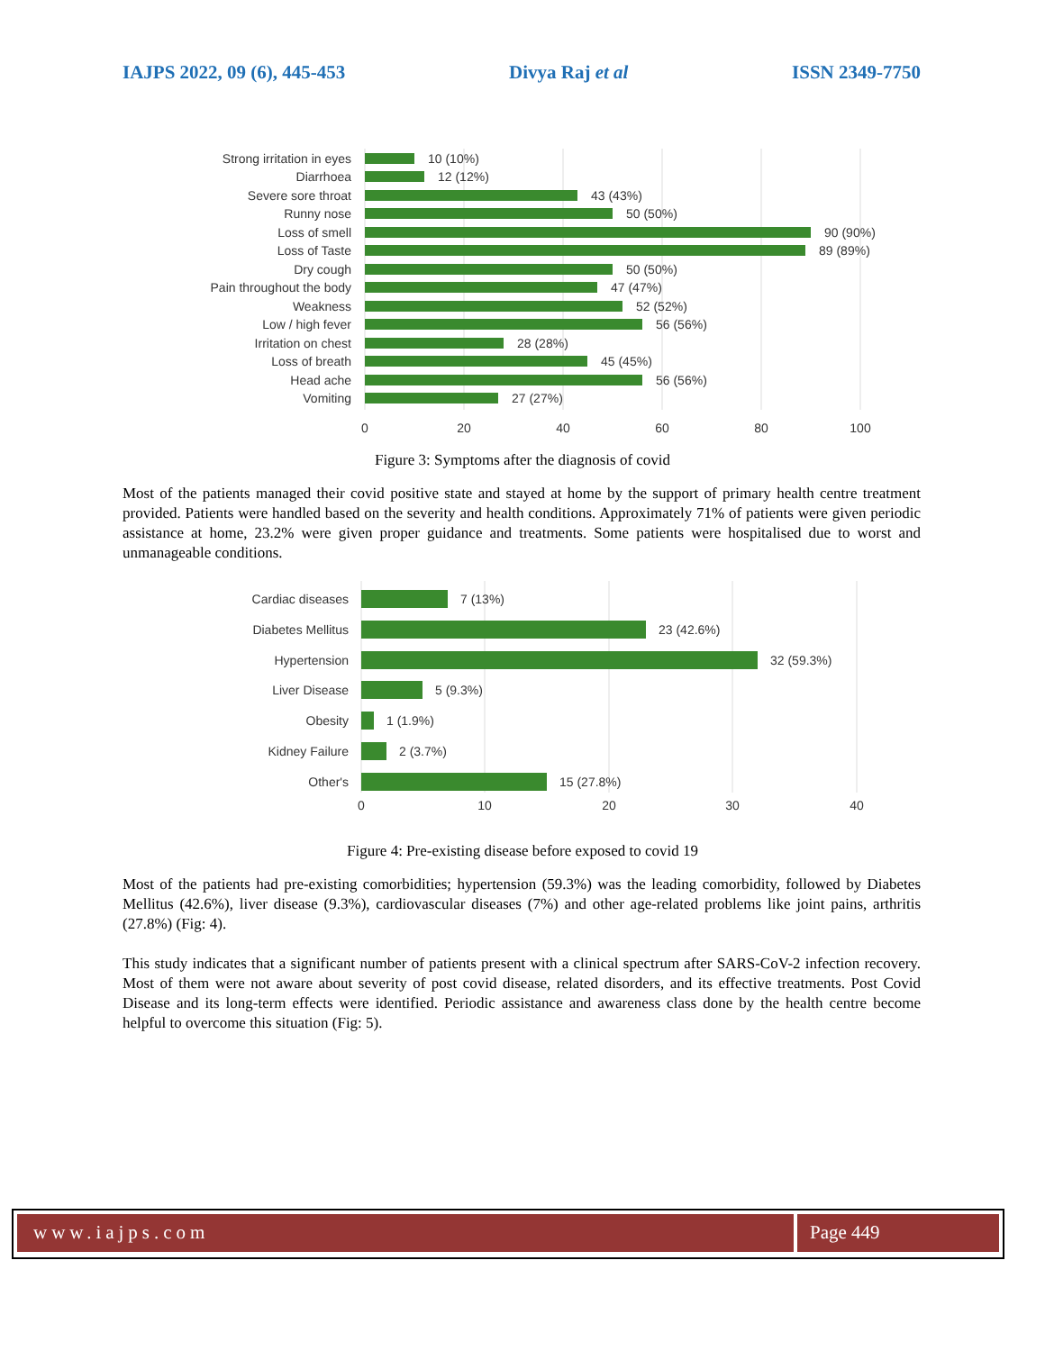IAJPS 2022, 09 (6), 445-453 Divya Raj et al ISSN 2349-7750
Strong irritation in eyes
Diarrhoea
Severe sore throat
Runny nose
Loss of smell
Loss of Taste
Dry cough
Pain throughout the body
Weakness
Low / high fever
Irritation on chest
Loss of breath
Head ache
Vomiting
10 (10%)
12 (12%)
43 (43%)
50 (50%)
90 (90%)
89 (89%)
50 (50%)
47 (47%)
52 (52%)
56 (56%)
28 (28%)
45 (45%)
56 (56%)
27 (27%)
0
20
40
60
80
100
Figure 3: Symptoms after the diagnosis of covid
Most of the patients managed their covid positive state and stayed at home by the support of primary health centre treatment provided. Patients were handled based on the severity and health conditions. Approximately 71% of patients were given periodic assistance at home, 23.2% were given proper guidance and treatments. Some patients were hospitalised due to worst and unmanageable conditions.
Cardiac diseases
Diabetes Mellitus
Hypertension
Liver Disease
Obesity
Kidney Failure
Other's
7 (13%)
23 (42.6%)
32 (59.3%)
5 (9.3%)
1 (1.9%)
2 (3.7%)
15 (27.8%)
0
10
20
30
40
Figure 4: Pre-existing disease before exposed to covid 19
Most of the patients had pre-existing comorbidities; hypertension (59.3%) was the leading comorbidity, followed by Diabetes Mellitus (42.6%), liver disease (9.3%), cardiovascular diseases (7%) and other age-related problems like joint pains, arthritis (27.8%) (Fig: 4).
This study indicates that a significant number of patients present with a clinical spectrum after SARS-CoV-2 infection recovery. Most of them were not aware about severity of post covid disease, related disorders, and its effective treatments. Post Covid Disease and its long-term effects were identified. Periodic assistance and awareness class done by the health centre become helpful to overcome this situation (Fig: 5).
www.iajps.com Page 449